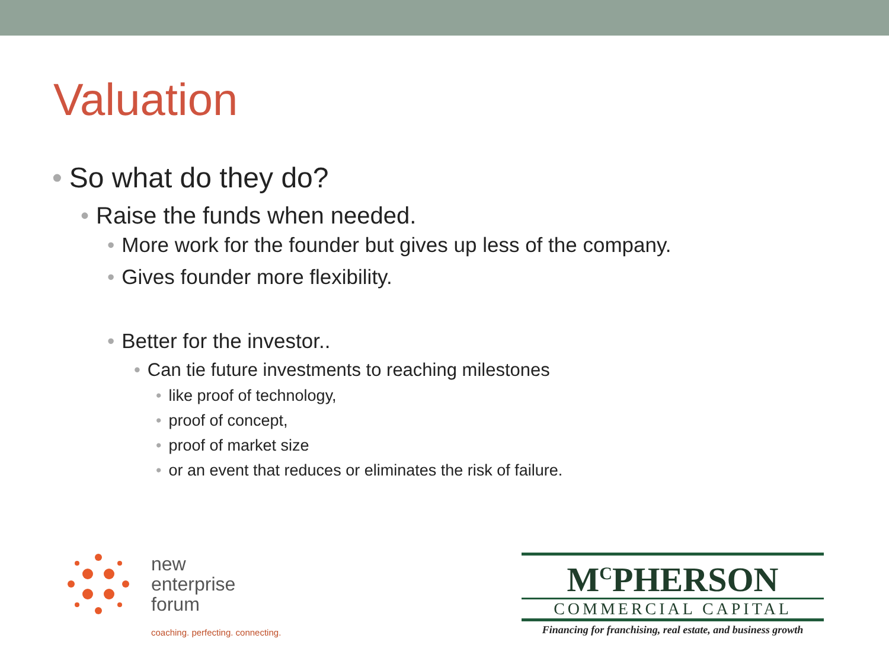Valuation
• So what do they do?
• Raise the funds when needed.
• More work for the founder but gives up less of the company.
• Gives founder more flexibility.
• Better for the investor..
• Can tie future investments to reaching milestones
• like proof of technology,
• proof of concept,
• proof of market size
• or an event that reduces or eliminates the risk of failure.
new
enterprise
forum
coaching. perfecting. connecting.
M<sup>C</sup>PHERSON
COMMERCIAL CAPITAL
Financing for franchising, real estate, and business growth